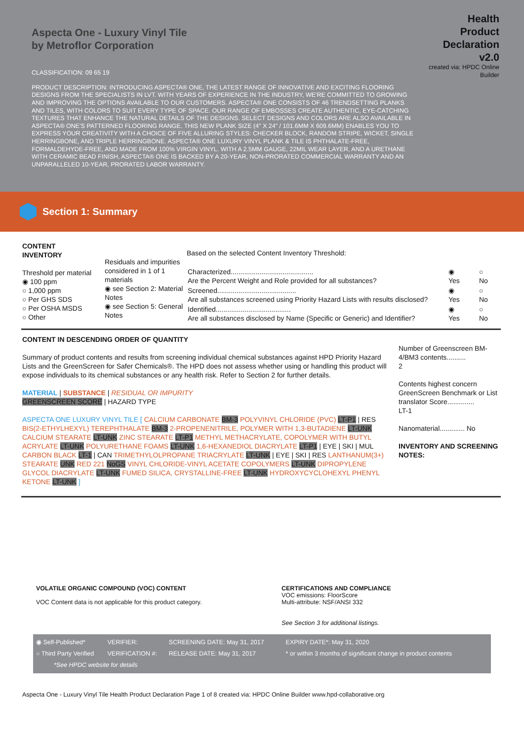Aspecta One - Luxury Vinyl Tile
by Metroflor Corporation
Health
Product
Declaration
v2.0
created via: HPDC Online
Builder
CLASSIFICATION: 09 65 19
PRODUCT DESCRIPTION: INTRODUCING ASPECTA® ONE, THE LATEST RANGE OF INNOVATIVE AND EXCITING FLOORING DESIGNS FROM THE SPECIALISTS IN LVT. WITH YEARS OF EXPERIENCE IN THE INDUSTRY, WE'RE COMMITTED TO GROWING AND IMPROVING THE OPTIONS AVAILABLE TO OUR CUSTOMERS. ASPECTA® ONE CONSISTS OF 46 TRENDSETTING PLANKS AND TILES, WITH COLORS TO SUIT EVERY TYPE OF SPACE. OUR RANGE OF EMBOSSES CREATE AUTHENTIC, EYE-CATCHING TEXTURES THAT ENHANCE THE NATURAL DETAILS OF THE DESIGNS. SELECT DESIGNS AND COLORS ARE ALSO AVAILABLE IN ASPECTA® ONE'S PATTERNED FLOORING RANGE. THIS NEW PLANK SIZE (4" X 24" / 101.6MM X 609.6MM) ENABLES YOU TO EXPRESS YOUR CREATIVITY WITH A CHOICE OF FIVE ALLURING STYLES: CHECKER BLOCK, RANDOM STRIPE, WICKET, SINGLE HERRINGBONE, AND TRIPLE HERRINGBONE. ASPECTA® ONE LUXURY VINYL PLANK & TILE IS PHTHALATE-FREE, FORMALDEHYDE-FREE, AND MADE FROM 100% VIRGIN VINYL. WITH A 2.5MM GAUGE, 22MIL WEAR LAYER, AND A URETHANE WITH CERAMIC BEAD FINISH, ASPECTA® ONE IS BACKED BY A 20-YEAR, NON-PRORATED COMMERCIAL WARRANTY AND AN UNPARALLELED 10-YEAR, PRORATED LABOR WARRANTY.
Section 1: Summary
| CONTENT INVENTORY Threshold per material ◉ 100 ppm ○ 1,000 ppm ○ Per GHS SDS ○ Per OSHA MSDS ○ Other | Residuals and impurities considered in 1 of 1 materials ◉ see Section 2: Material Notes ◉ see Section 5: General Notes | Based on the selected Content Inventory Threshold: / Characterized........................................... Are the Percent Weight and Role provided for all substances? / ◉ Yes / ○ No / / Screened......................................... Are all substances screened using Priority Hazard Lists with results disclosed? / ◉ Yes / ○ No / / Identified....................................... Are all substances disclosed by Name (Specific or Generic) and Identifier? / ◉ Yes / ○ No / |
| CONTENT IN DESCENDING ORDER OF QUANTITY Summary of product contents and results from screening individual chemical substances against HPD Priority Hazard Lists and the GreenScreen for Safer Chemicals®. The HPD does not assess whether using or handling this product will expose individuals to its chemical substances or any health risk. Refer to Section 2 for further details. MATERIAL / SUBSTANCE / RESIDUAL OR IMPURITY GREENSCREEN SCORE / HAZARD TYPE ASPECTA ONE LUXURY VINYL TILE [ CALCIUM CARBONATE BM-3 POLYVINYL CHLORIDE (PVC) LT-P1 / RES BIS(2-ETHYLHEXYL) TEREPHTHALATE BM-3 2-PROPENENITRILE, POLYMER WITH 1,3-BUTADIENE LT-UNK CALCIUM STEARATE LT-UNK ZINC STEARATE LT-P1 METHYL METHACRYLATE, COPOLYMER WITH BUTYL ACRYLATE LT-UNK POLYURETHANE FOAMS LT-UNK 1,6-HEXANEDIOL DIACRYLATE LT-P1 / EYE / SKI / MUL CARBON BLACK LT-1 / CAN TRIMETHYLOLPROPANE TRIACRYLATE LT-UNK / EYE / SKI / RES LANTHANUM(3+) STEARATE UNK RED 221 NoGS VINYL CHLORIDE-VINYL ACETATE COPOLYMERS LT-UNK DIPROPYLENE GLYCOL DIACRYLATE LT-UNK FUMED SILICA, CRYSTALLINE-FREE LT-UNK HYDROXYCYCLOHEXYL PHENYL KETONE LT-UNK ] | Number of Greenscreen BM-4/BM3 contents.......... 2 Contents highest concern GreenScreen Benchmark or List translator Score.............. LT-1 Nanomaterial............. No INVENTORY AND SCREENING NOTES: |
| VOLATILE ORGANIC COMPOUND (VOC) CONTENT VOC Content data is not applicable for this product category. | CERTIFICATIONS AND COMPLIANCE VOC emissions: FloorScore Multi-attribute: NSF/ANSI 332 See Section 3 for additional listings. |
| ◉ Self-Published* | VERIFIER: | SCREENING DATE: May 31, 2017 | EXPIRY DATE*: May 31, 2020 |
| ○ Third Party Verified | VERIFICATION #: | RELEASE DATE: May 31, 2017 | * or within 3 months of significant change in product contents |
| *See HPDC website for details | | | |
Aspecta One - Luxury Vinyl Tile Health Product Declaration Page 1 of 8 created via: HPDC Online Builder www.hpd-collaborative.org